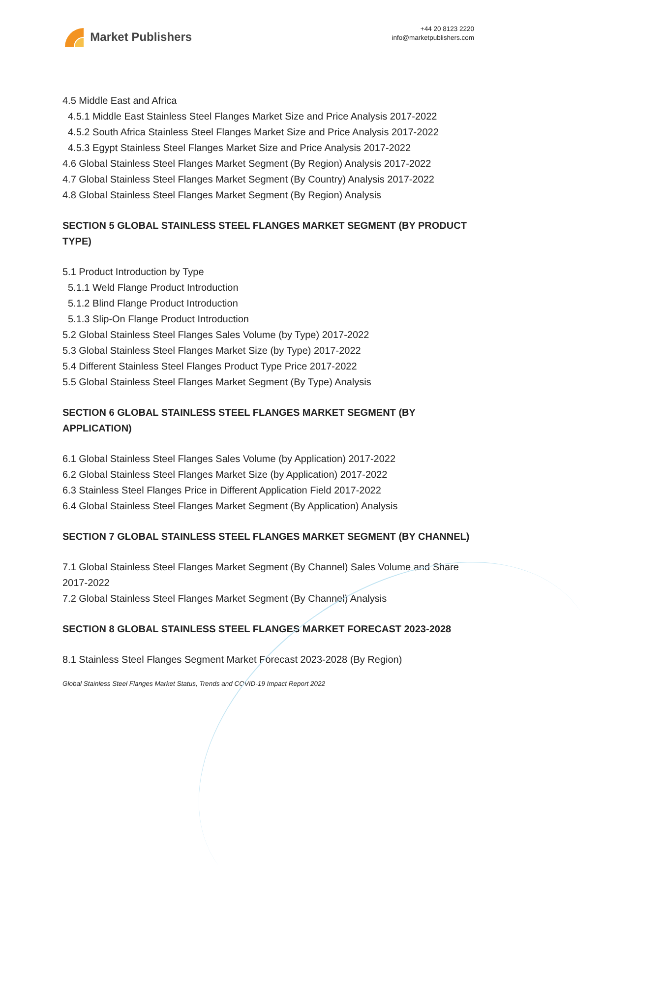Market Publishers
+44 20 8123 2220
info@marketpublishers.com
4.5 Middle East and Africa
4.5.1 Middle East Stainless Steel Flanges Market Size and Price Analysis 2017-2022
4.5.2 South Africa Stainless Steel Flanges Market Size and Price Analysis 2017-2022
4.5.3 Egypt Stainless Steel Flanges Market Size and Price Analysis 2017-2022
4.6 Global Stainless Steel Flanges Market Segment (By Region) Analysis 2017-2022
4.7 Global Stainless Steel Flanges Market Segment (By Country) Analysis 2017-2022
4.8 Global Stainless Steel Flanges Market Segment (By Region) Analysis
SECTION 5 GLOBAL STAINLESS STEEL FLANGES MARKET SEGMENT (BY PRODUCT TYPE)
5.1 Product Introduction by Type
5.1.1 Weld Flange Product Introduction
5.1.2 Blind Flange Product Introduction
5.1.3 Slip-On Flange Product Introduction
5.2 Global Stainless Steel Flanges Sales Volume (by Type) 2017-2022
5.3 Global Stainless Steel Flanges Market Size (by Type) 2017-2022
5.4 Different Stainless Steel Flanges Product Type Price 2017-2022
5.5 Global Stainless Steel Flanges Market Segment (By Type) Analysis
SECTION 6 GLOBAL STAINLESS STEEL FLANGES MARKET SEGMENT (BY APPLICATION)
6.1 Global Stainless Steel Flanges Sales Volume (by Application) 2017-2022
6.2 Global Stainless Steel Flanges Market Size (by Application) 2017-2022
6.3 Stainless Steel Flanges Price in Different Application Field 2017-2022
6.4 Global Stainless Steel Flanges Market Segment (By Application) Analysis
SECTION 7 GLOBAL STAINLESS STEEL FLANGES MARKET SEGMENT (BY CHANNEL)
7.1 Global Stainless Steel Flanges Market Segment (By Channel) Sales Volume and Share 2017-2022
7.2 Global Stainless Steel Flanges Market Segment (By Channel) Analysis
SECTION 8 GLOBAL STAINLESS STEEL FLANGES MARKET FORECAST 2023-2028
8.1 Stainless Steel Flanges Segment Market Forecast 2023-2028 (By Region)
Global Stainless Steel Flanges Market Status, Trends and COVID-19 Impact Report 2022